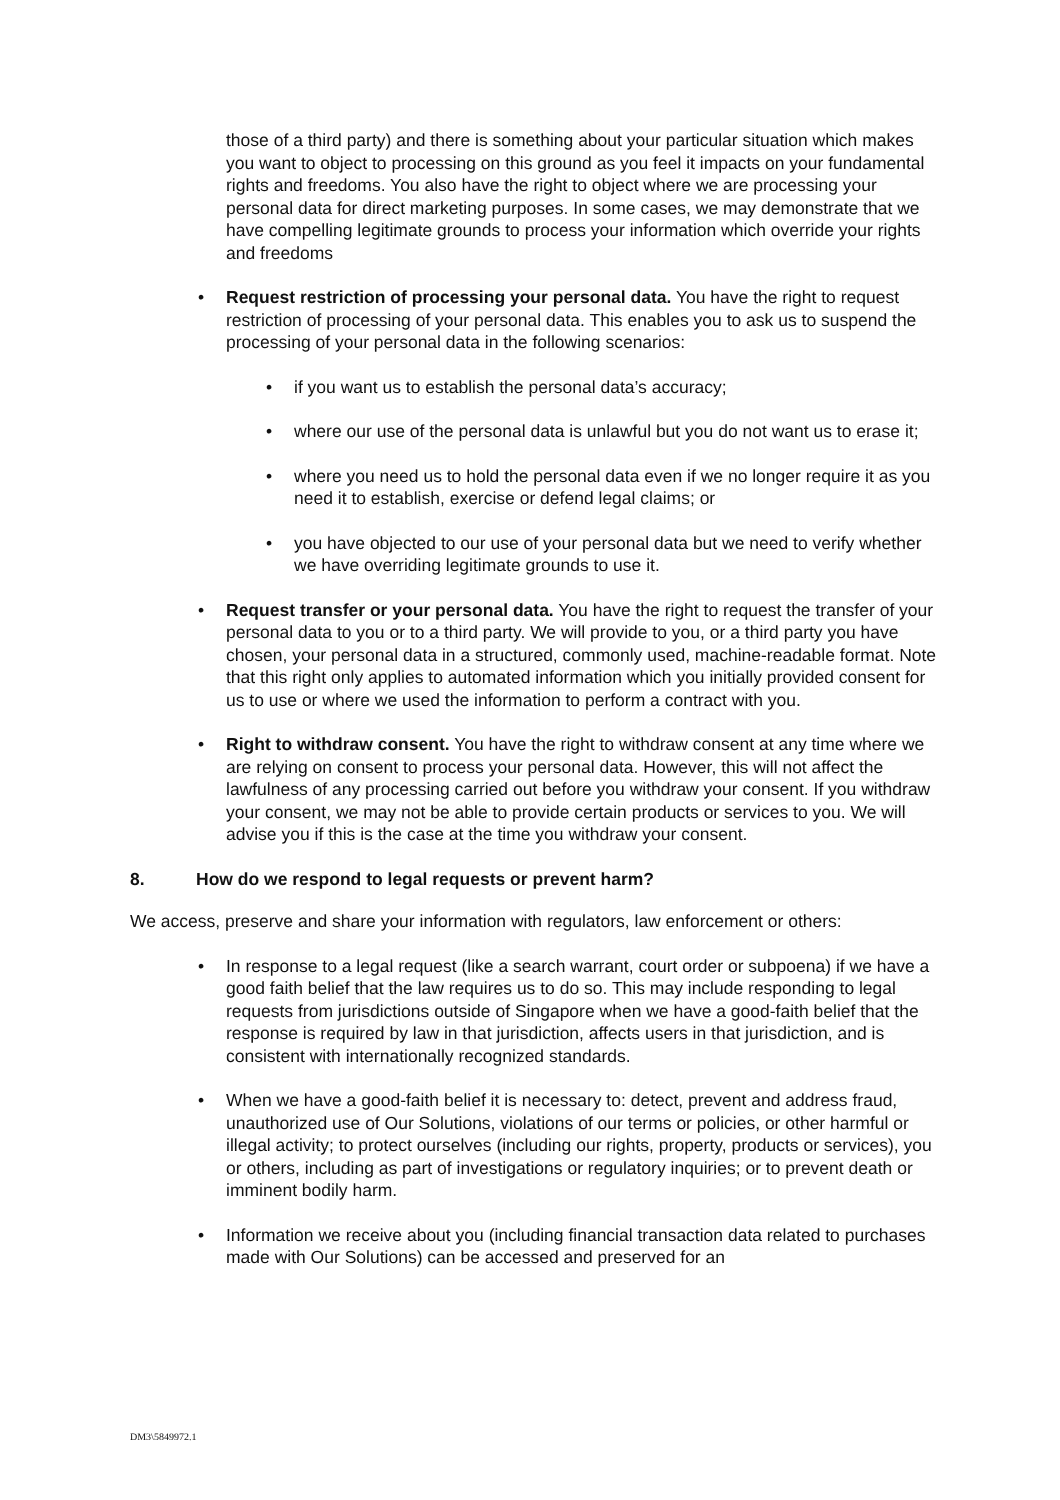those of a third party) and there is something about your particular situation which makes you want to object to processing on this ground as you feel it impacts on your fundamental rights and freedoms. You also have the right to object where we are processing your personal data for direct marketing purposes. In some cases, we may demonstrate that we have compelling legitimate grounds to process your information which override your rights and freedoms
• Request restriction of processing your personal data. You have the right to request restriction of processing of your personal data. This enables you to ask us to suspend the processing of your personal data in the following scenarios:
• if you want us to establish the personal data’s accuracy;
• where our use of the personal data is unlawful but you do not want us to erase it;
• where you need us to hold the personal data even if we no longer require it as you need it to establish, exercise or defend legal claims; or
• you have objected to our use of your personal data but we need to verify whether we have overriding legitimate grounds to use it.
• Request transfer or your personal data. You have the right to request the transfer of your personal data to you or to a third party. We will provide to you, or a third party you have chosen, your personal data in a structured, commonly used, machine-readable format. Note that this right only applies to automated information which you initially provided consent for us to use or where we used the information to perform a contract with you.
• Right to withdraw consent. You have the right to withdraw consent at any time where we are relying on consent to process your personal data. However, this will not affect the lawfulness of any processing carried out before you withdraw your consent. If you withdraw your consent, we may not be able to provide certain products or services to you. We will advise you if this is the case at the time you withdraw your consent.
8. How do we respond to legal requests or prevent harm?
We access, preserve and share your information with regulators, law enforcement or others:
• In response to a legal request (like a search warrant, court order or subpoena) if we have a good faith belief that the law requires us to do so. This may include responding to legal requests from jurisdictions outside of Singapore when we have a good-faith belief that the response is required by law in that jurisdiction, affects users in that jurisdiction, and is consistent with internationally recognized standards.
• When we have a good-faith belief it is necessary to: detect, prevent and address fraud, unauthorized use of Our Solutions, violations of our terms or policies, or other harmful or illegal activity; to protect ourselves (including our rights, property, products or services), you or others, including as part of investigations or regulatory inquiries; or to prevent death or imminent bodily harm.
• Information we receive about you (including financial transaction data related to purchases made with Our Solutions) can be accessed and preserved for an
DM3\5849972.1